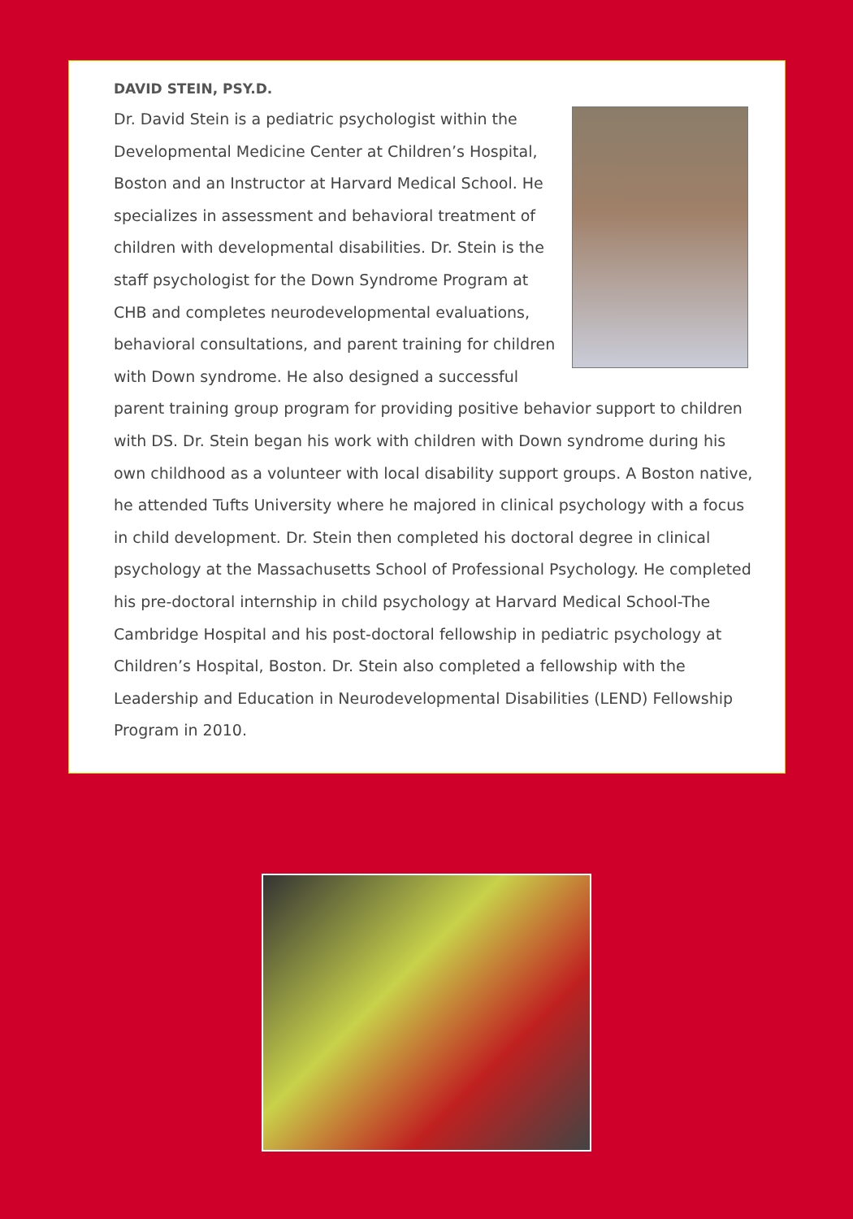DAVID STEIN, PSY.D.
Dr. David Stein is a pediatric psychologist within the Developmental Medicine Center at Children’s Hospital, Boston and an Instructor at Harvard Medical School. He specializes in assessment and behavioral treatment of children with developmental disabilities. Dr. Stein is the staff psychologist for the Down Syndrome Program at CHB and completes neurodevelopmental evaluations, behavioral consultations, and parent training for children with Down syndrome. He also designed a successful parent training group program for providing positive behavior support to children with DS. Dr. Stein began his work with children with Down syndrome during his own childhood as a volunteer with local disability support groups. A Boston native, he attended Tufts University where he majored in clinical psychology with a focus in child development. Dr. Stein then completed his doctoral degree in clinical psychology at the Massachusetts School of Professional Psychology. He completed his pre-doctoral internship in child psychology at Harvard Medical School-The Cambridge Hospital and his post-doctoral fellowship in pediatric psychology at Children’s Hospital, Boston. Dr. Stein also completed a fellowship with the Leadership and Education in Neurodevelopmental Disabilities (LEND) Fellowship Program in 2010.